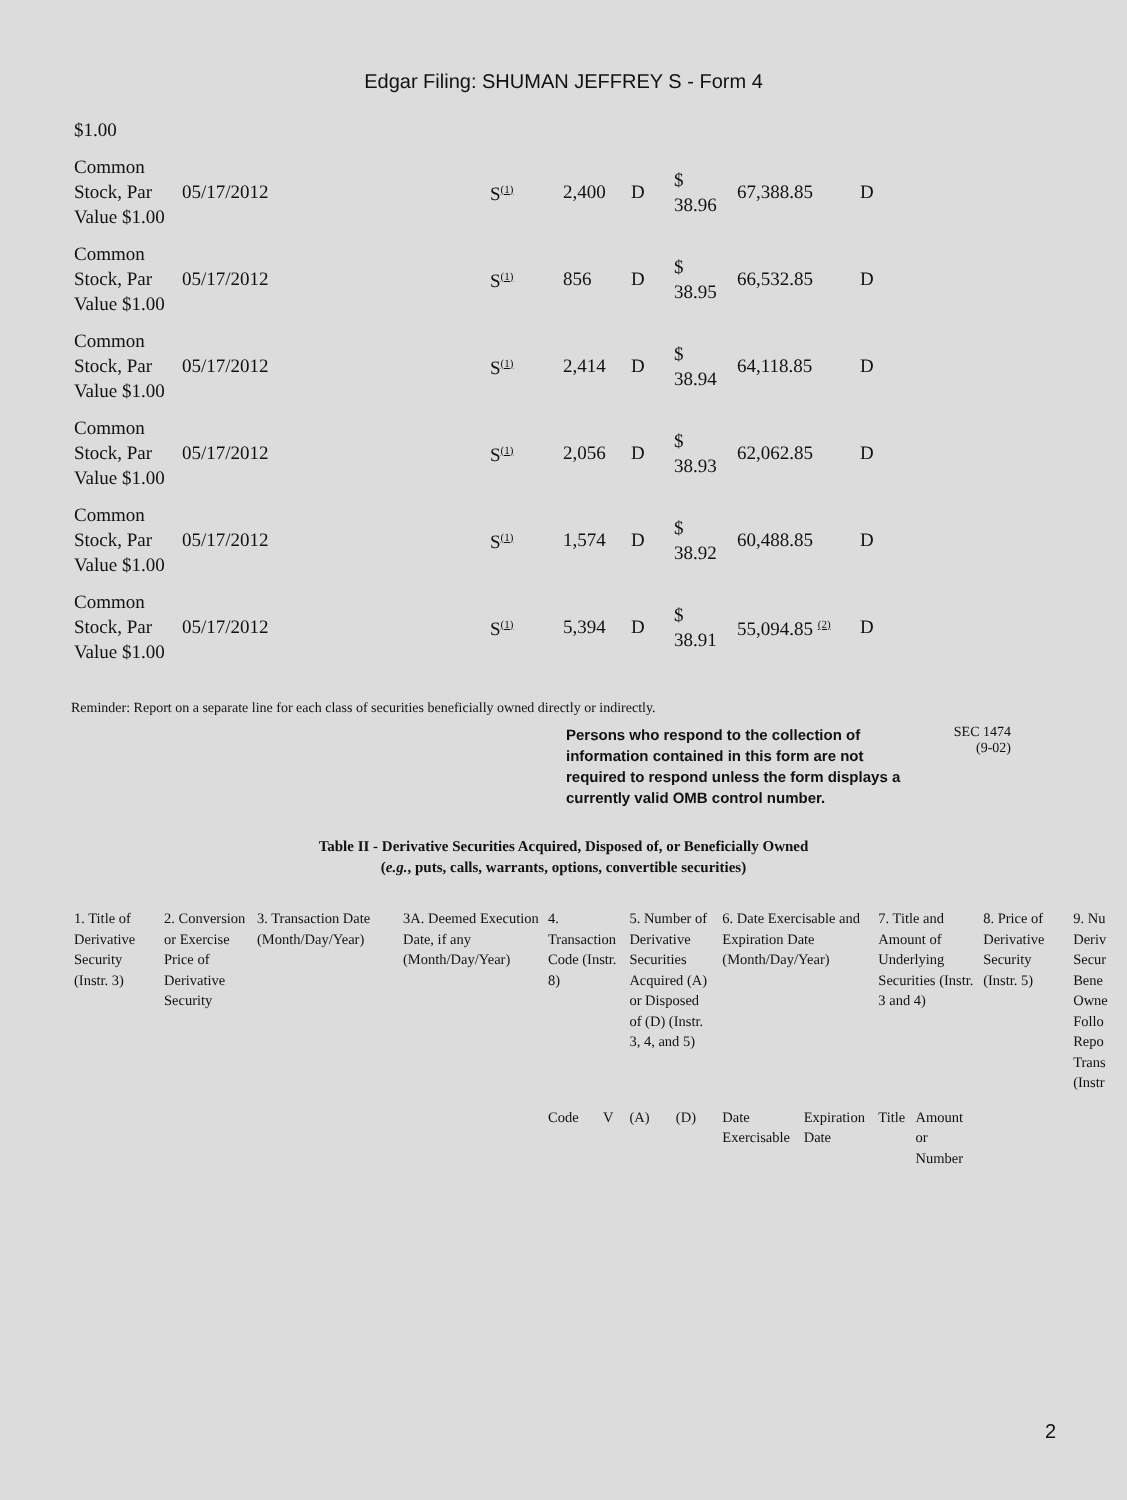Edgar Filing: SHUMAN JEFFREY S - Form 4
| $1.00 | | | | | | | |
| Common Stock, Par Value $1.00 | 05/17/2012 | S<sup>(1)</sup> | 2,400 | D | $ 38.96 | 67,388.85 | D |
| Common Stock, Par Value $1.00 | 05/17/2012 | S<sup>(1)</sup> | 856 | D | $ 38.95 | 66,532.85 | D |
| Common Stock, Par Value $1.00 | 05/17/2012 | S<sup>(1)</sup> | 2,414 | D | $ 38.94 | 64,118.85 | D |
| Common Stock, Par Value $1.00 | 05/17/2012 | S<sup>(1)</sup> | 2,056 | D | $ 38.93 | 62,062.85 | D |
| Common Stock, Par Value $1.00 | 05/17/2012 | S<sup>(1)</sup> | 1,574 | D | $ 38.92 | 60,488.85 | D |
| Common Stock, Par Value $1.00 | 05/17/2012 | S<sup>(1)</sup> | 5,394 | D | $ 38.91 | 55,094.85 <sup>(2)</sup> | D |
Reminder: Report on a separate line for each class of securities beneficially owned directly or indirectly.
Persons who respond to the collection of information contained in this form are not required to respond unless the form displays a currently valid OMB control number.
SEC 1474
(9-02)
Table II - Derivative Securities Acquired, Disposed of, or Beneficially Owned
(e.g., puts, calls, warrants, options, convertible securities)
| 1. Title of Derivative Security (Instr. 3) | 2. Conversion or Exercise Price of Derivative Security | 3. Transaction Date (Month/Day/Year) | 3A. Deemed Execution Date, if any (Month/Day/Year) | 4. Transaction Code (Instr. 8) | | 5. Number of Derivative Securities Acquired (A) or Disposed of (D) (Instr. 3, 4, and 5) | | 6. Date Exercisable and Expiration Date (Month/Day/Year) | | 7. Title and Amount of Underlying Securities (Instr. 3 and 4) | | 8. Price of Derivative Security (Instr. 5) | 9. Nu Deriv Secur Bene Owne Follo Repo Trans (Instr |
| | | | | Code | V | (A) | (D) | Date Exercisable | Expiration Date | Title | Amount or Number | | |
2